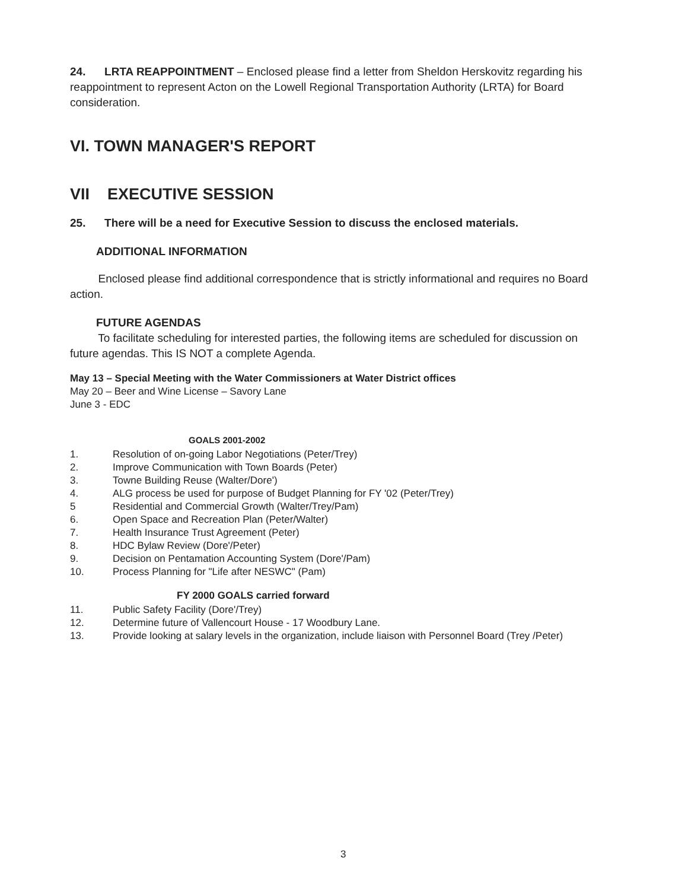24. LRTA REAPPOINTMENT – Enclosed please find a letter from Sheldon Herskovitz regarding his reappointment to represent Acton on the Lowell Regional Transportation Authority (LRTA) for Board consideration.
VI. TOWN MANAGER'S REPORT
VII EXECUTIVE SESSION
25. There will be a need for Executive Session to discuss the enclosed materials.
ADDITIONAL INFORMATION
Enclosed please find additional correspondence that is strictly informational and requires no Board action.
FUTURE AGENDAS
To facilitate scheduling for interested parties, the following items are scheduled for discussion on future agendas. This IS NOT a complete Agenda.
May 13 – Special Meeting with the Water Commissioners at Water District offices
May 20 – Beer and Wine License – Savory Lane
June 3 - EDC
GOALS 2001-2002
1. Resolution of on-going Labor Negotiations (Peter/Trey)
2. Improve Communication with Town Boards (Peter)
3. Towne Building Reuse (Walter/Dore')
4. ALG process be used for purpose of Budget Planning for FY '02 (Peter/Trey)
5 Residential and Commercial Growth (Walter/Trey/Pam)
6. Open Space and Recreation Plan (Peter/Walter)
7. Health Insurance Trust Agreement (Peter)
8. HDC Bylaw Review (Dore'/Peter)
9. Decision on Pentamation Accounting System (Dore'/Pam)
10. Process Planning for "Life after NESWC" (Pam)
FY 2000 GOALS carried forward
11. Public Safety Facility (Dore'/Trey)
12. Determine future of Vallencourt House - 17 Woodbury Lane.
13. Provide looking at salary levels in the organization, include liaison with Personnel Board (Trey /Peter)
3